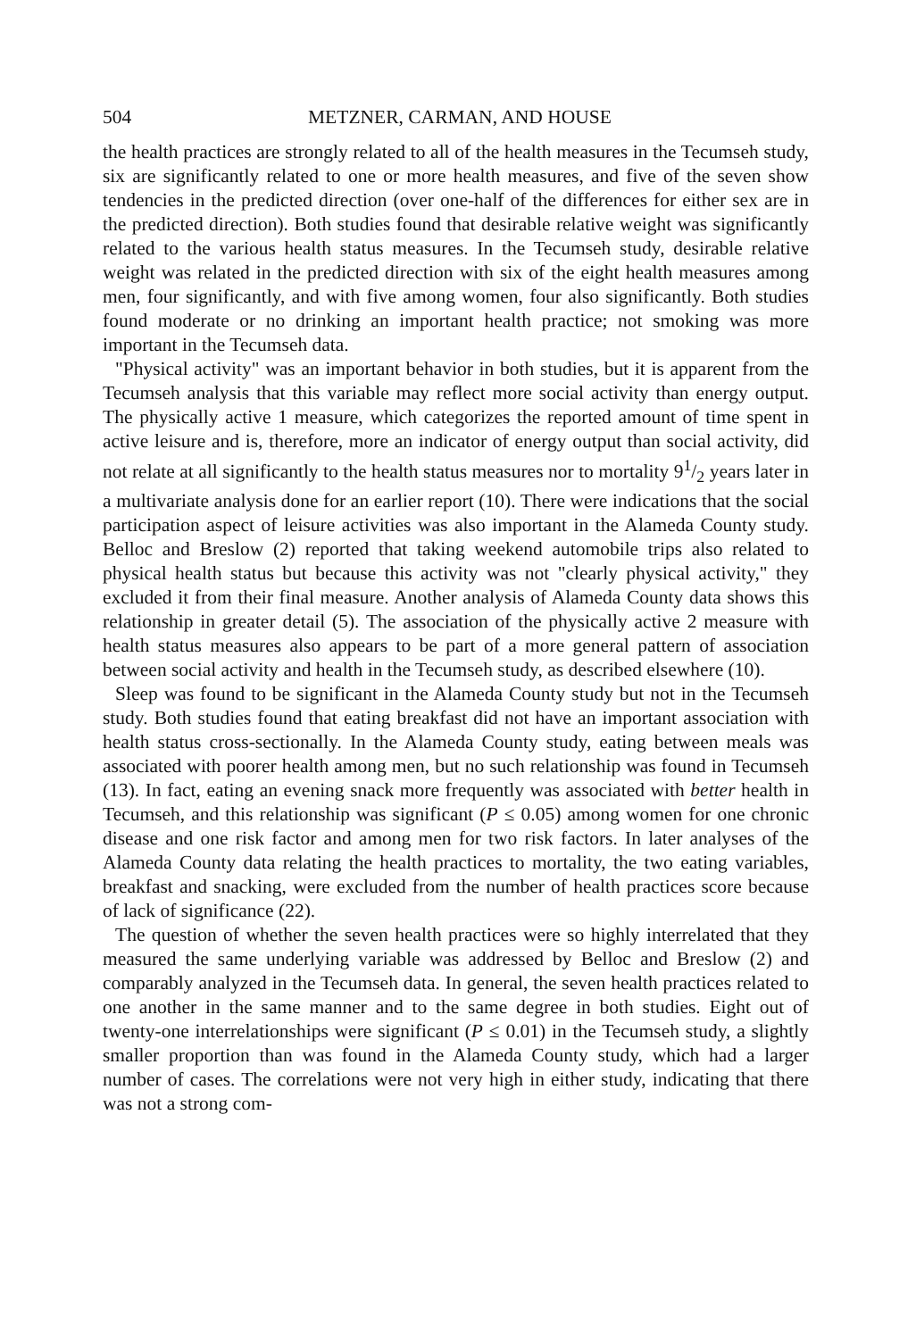504 METZNER, CARMAN, AND HOUSE
the health practices are strongly related to all of the health measures in the Tecumseh study, six are significantly related to one or more health measures, and five of the seven show tendencies in the predicted direction (over one-half of the differences for either sex are in the predicted direction). Both studies found that desirable relative weight was significantly related to the various health status measures. In the Tecumseh study, desirable relative weight was related in the predicted direction with six of the eight health measures among men, four significantly, and with five among women, four also significantly. Both studies found moderate or no drinking an important health practice; not smoking was more important in the Tecumseh data.
"Physical activity" was an important behavior in both studies, but it is apparent from the Tecumseh analysis that this variable may reflect more social activity than energy output. The physically active 1 measure, which categorizes the reported amount of time spent in active leisure and is, therefore, more an indicator of energy output than social activity, did not relate at all significantly to the health status measures nor to mortality 91/2 years later in a multivariate analysis done for an earlier report (10). There were indications that the social participation aspect of leisure activities was also important in the Alameda County study. Belloc and Breslow (2) reported that taking weekend automobile trips also related to physical health status but because this activity was not "clearly physical activity," they excluded it from their final measure. Another analysis of Alameda County data shows this relationship in greater detail (5). The association of the physically active 2 measure with health status measures also appears to be part of a more general pattern of association between social activity and health in the Tecumseh study, as described elsewhere (10).
Sleep was found to be significant in the Alameda County study but not in the Tecumseh study. Both studies found that eating breakfast did not have an important association with health status cross-sectionally. In the Alameda County study, eating between meals was associated with poorer health among men, but no such relationship was found in Tecumseh (13). In fact, eating an evening snack more frequently was associated with better health in Tecumseh, and this relationship was significant (P ≤ 0.05) among women for one chronic disease and one risk factor and among men for two risk factors. In later analyses of the Alameda County data relating the health practices to mortality, the two eating variables, breakfast and snacking, were excluded from the number of health practices score because of lack of significance (22).
The question of whether the seven health practices were so highly interrelated that they measured the same underlying variable was addressed by Belloc and Breslow (2) and comparably analyzed in the Tecumseh data. In general, the seven health practices related to one another in the same manner and to the same degree in both studies. Eight out of twenty-one interrelationships were significant (P ≤ 0.01) in the Tecumseh study, a slightly smaller proportion than was found in the Alameda County study, which had a larger number of cases. The correlations were not very high in either study, indicating that there was not a strong com-